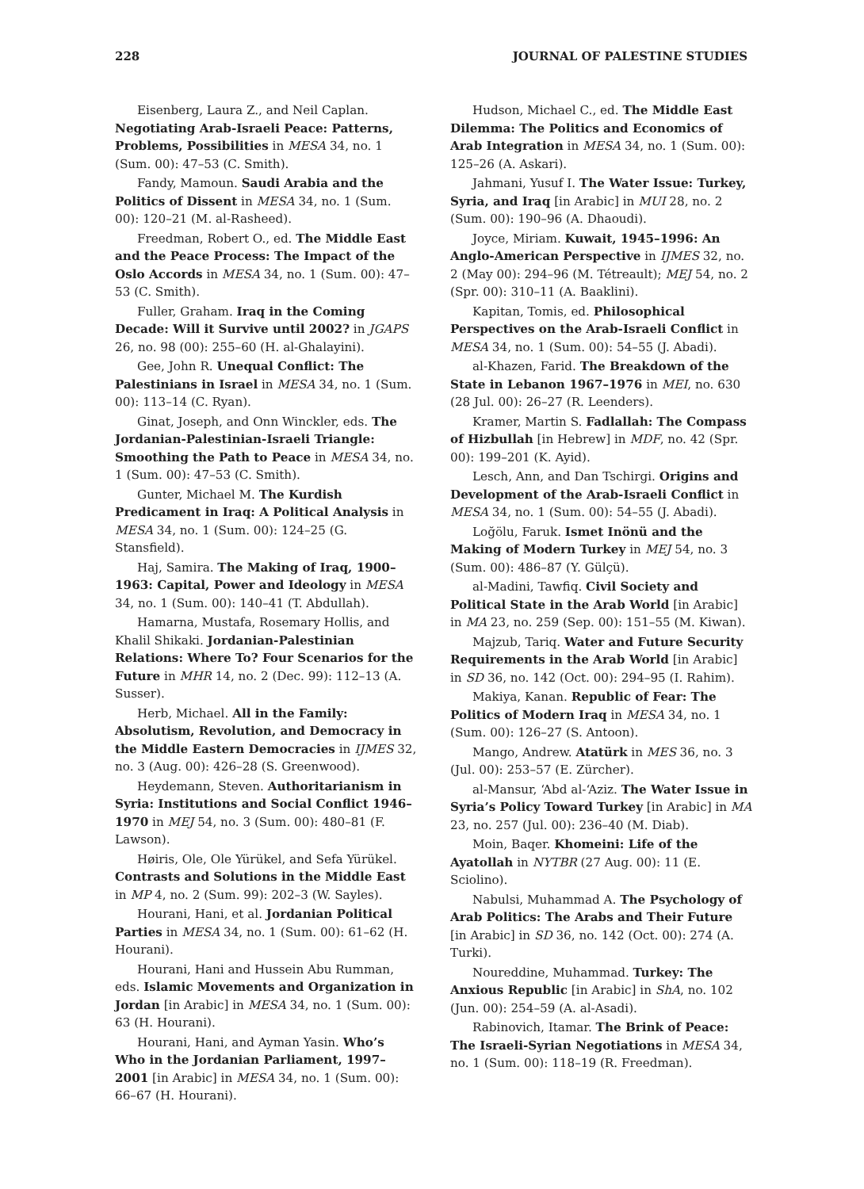228 JOURNAL OF PALESTINE STUDIES
Eisenberg, Laura Z., and Neil Caplan. Negotiating Arab-Israeli Peace: Patterns, Problems, Possibilities in MESA 34, no. 1 (Sum. 00): 47–53 (C. Smith).
Fandy, Mamoun. Saudi Arabia and the Politics of Dissent in MESA 34, no. 1 (Sum. 00): 120–21 (M. al-Rasheed).
Freedman, Robert O., ed. The Middle East and the Peace Process: The Impact of the Oslo Accords in MESA 34, no. 1 (Sum. 00): 47–53 (C. Smith).
Fuller, Graham. Iraq in the Coming Decade: Will it Survive until 2002? in JGAPS 26, no. 98 (00): 255–60 (H. al-Ghalayini).
Gee, John R. Unequal Conflict: The Palestinians in Israel in MESA 34, no. 1 (Sum. 00): 113–14 (C. Ryan).
Ginat, Joseph, and Onn Winckler, eds. The Jordanian-Palestinian-Israeli Triangle: Smoothing the Path to Peace in MESA 34, no. 1 (Sum. 00): 47–53 (C. Smith).
Gunter, Michael M. The Kurdish Predicament in Iraq: A Political Analysis in MESA 34, no. 1 (Sum. 00): 124–25 (G. Stansfield).
Haj, Samira. The Making of Iraq, 1900–1963: Capital, Power and Ideology in MESA 34, no. 1 (Sum. 00): 140–41 (T. Abdullah).
Hamarna, Mustafa, Rosemary Hollis, and Khalil Shikaki. Jordanian-Palestinian Relations: Where To? Four Scenarios for the Future in MHR 14, no. 2 (Dec. 99): 112–13 (A. Susser).
Herb, Michael. All in the Family: Absolutism, Revolution, and Democracy in the Middle Eastern Democracies in IJMES 32, no. 3 (Aug. 00): 426–28 (S. Greenwood).
Heydemann, Steven. Authoritarianism in Syria: Institutions and Social Conflict 1946–1970 in MEJ 54, no. 3 (Sum. 00): 480–81 (F. Lawson).
Høiris, Ole, Ole Yürükel, and Sefa Yürükel. Contrasts and Solutions in the Middle East in MP 4, no. 2 (Sum. 99): 202–3 (W. Sayles).
Hourani, Hani, et al. Jordanian Political Parties in MESA 34, no. 1 (Sum. 00): 61–62 (H. Hourani).
Hourani, Hani and Hussein Abu Rumman, eds. Islamic Movements and Organization in Jordan [in Arabic] in MESA 34, no. 1 (Sum. 00): 63 (H. Hourani).
Hourani, Hani, and Ayman Yasin. Who’s Who in the Jordanian Parliament, 1997–2001 [in Arabic] in MESA 34, no. 1 (Sum. 00): 66–67 (H. Hourani).
Hudson, Michael C., ed. The Middle East Dilemma: The Politics and Economics of Arab Integration in MESA 34, no. 1 (Sum. 00): 125–26 (A. Askari).
Jahmani, Yusuf I. The Water Issue: Turkey, Syria, and Iraq [in Arabic] in MUI 28, no. 2 (Sum. 00): 190–96 (A. Dhaoudi).
Joyce, Miriam. Kuwait, 1945–1996: An Anglo-American Perspective in IJMES 32, no. 2 (May 00): 294–96 (M. Tétreault); MEJ 54, no. 2 (Spr. 00): 310–11 (A. Baaklini).
Kapitan, Tomis, ed. Philosophical Perspectives on the Arab-Israeli Conflict in MESA 34, no. 1 (Sum. 00): 54–55 (J. Abadi).
al-Khazen, Farid. The Breakdown of the State in Lebanon 1967–1976 in MEI, no. 630 (28 Jul. 00): 26–27 (R. Leenders).
Kramer, Martin S. Fadlallah: The Compass of Hizbullah [in Hebrew] in MDF, no. 42 (Spr. 00): 199–201 (K. Ayid).
Lesch, Ann, and Dan Tschirgi. Origins and Development of the Arab-Israeli Conflict in MESA 34, no. 1 (Sum. 00): 54–55 (J. Abadi).
Loğölu, Faruk. Ismet Inönü and the Making of Modern Turkey in MEJ 54, no. 3 (Sum. 00): 486–87 (Y. Gülçü).
al-Madini, Tawfiq. Civil Society and Political State in the Arab World [in Arabic] in MA 23, no. 259 (Sep. 00): 151–55 (M. Kiwan).
Majzub, Tariq. Water and Future Security Requirements in the Arab World [in Arabic] in SD 36, no. 142 (Oct. 00): 294–95 (I. Rahim).
Makiya, Kanan. Republic of Fear: The Politics of Modern Iraq in MESA 34, no. 1 (Sum. 00): 126–27 (S. Antoon).
Mango, Andrew. Atatürk in MES 36, no. 3 (Jul. 00): 253–57 (E. Zürcher).
al-Mansur, ‘Abd al-‘Aziz. The Water Issue in Syria’s Policy Toward Turkey [in Arabic] in MA 23, no. 257 (Jul. 00): 236–40 (M. Diab).
Moin, Baqer. Khomeini: Life of the Ayatollah in NYTBR (27 Aug. 00): 11 (E. Sciolino).
Nabulsi, Muhammad A. The Psychology of Arab Politics: The Arabs and Their Future [in Arabic] in SD 36, no. 142 (Oct. 00): 274 (A. Turki).
Noureddine, Muhammad. Turkey: The Anxious Republic [in Arabic] in ShA, no. 102 (Jun. 00): 254–59 (A. al-Asadi).
Rabinovich, Itamar. The Brink of Peace: The Israeli-Syrian Negotiations in MESA 34, no. 1 (Sum. 00): 118–19 (R. Freedman).